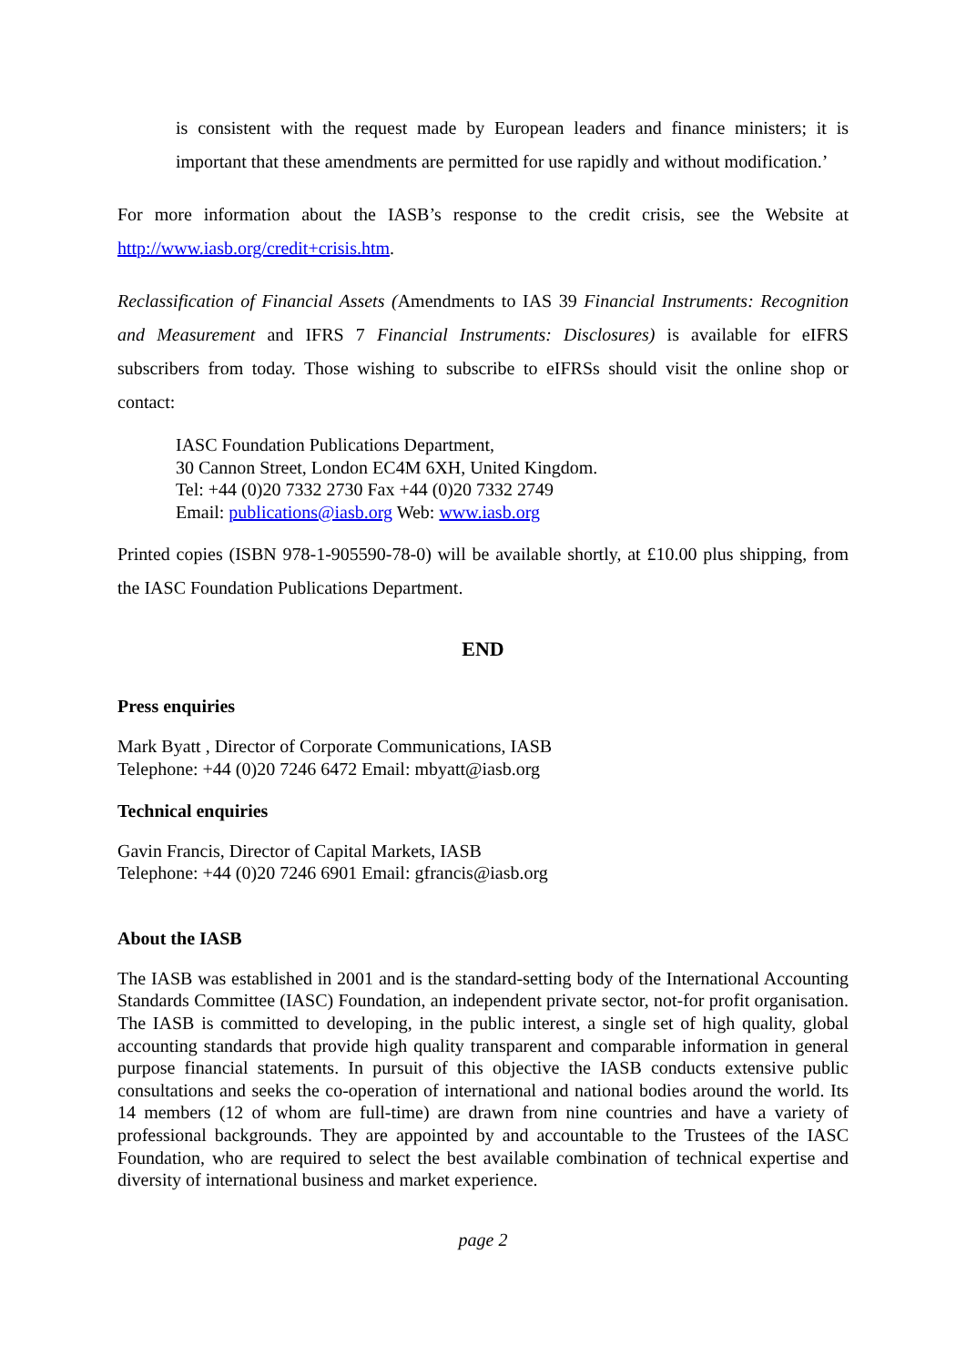is consistent with the request made by European leaders and finance ministers; it is important that these amendments are permitted for use rapidly and without modification.’
For more information about the IASB’s response to the credit crisis, see the Website at http://www.iasb.org/credit+crisis.htm.
Reclassification of Financial Assets (Amendments to IAS 39 Financial Instruments: Recognition and Measurement and IFRS 7 Financial Instruments: Disclosures) is available for eIFRS subscribers from today. Those wishing to subscribe to eIFRSs should visit the online shop or contact:
IASC Foundation Publications Department,
30 Cannon Street, London EC4M 6XH, United Kingdom.
Tel: +44 (0)20 7332 2730 Fax +44 (0)20 7332 2749
Email: publications@iasb.org Web: www.iasb.org
Printed copies (ISBN 978-1-905590-78-0) will be available shortly, at £10.00 plus shipping, from the IASC Foundation Publications Department.
END
Press enquiries
Mark Byatt , Director of Corporate Communications, IASB
Telephone: +44 (0)20 7246 6472 Email: mbyatt@iasb.org
Technical enquiries
Gavin Francis, Director of Capital Markets, IASB
Telephone: +44 (0)20 7246 6901 Email: gfrancis@iasb.org
About the IASB
The IASB was established in 2001 and is the standard-setting body of the International Accounting Standards Committee (IASC) Foundation, an independent private sector, not-for profit organisation. The IASB is committed to developing, in the public interest, a single set of high quality, global accounting standards that provide high quality transparent and comparable information in general purpose financial statements. In pursuit of this objective the IASB conducts extensive public consultations and seeks the co-operation of international and national bodies around the world. Its 14 members (12 of whom are full-time) are drawn from nine countries and have a variety of professional backgrounds. They are appointed by and accountable to the Trustees of the IASC Foundation, who are required to select the best available combination of technical expertise and diversity of international business and market experience.
page 2